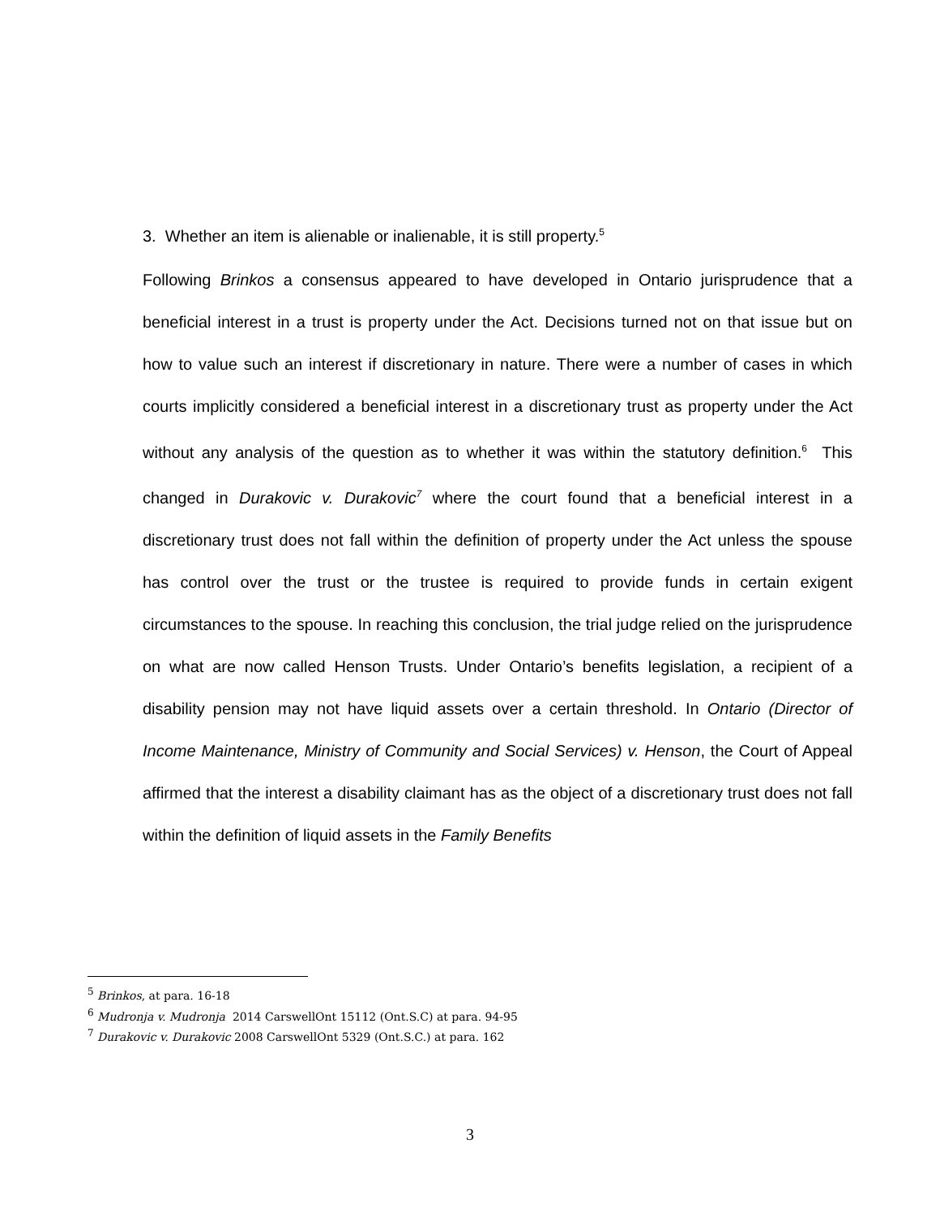3. Whether an item is alienable or inalienable, it is still property.<sup>5</sup>
Following Brinkos a consensus appeared to have developed in Ontario jurisprudence that a beneficial interest in a trust is property under the Act. Decisions turned not on that issue but on how to value such an interest if discretionary in nature. There were a number of cases in which courts implicitly considered a beneficial interest in a discretionary trust as property under the Act without any analysis of the question as to whether it was within the statutory definition.<sup>6</sup> This changed in Durakovic v. Durakovic<sup>7</sup> where the court found that a beneficial interest in a discretionary trust does not fall within the definition of property under the Act unless the spouse has control over the trust or the trustee is required to provide funds in certain exigent circumstances to the spouse. In reaching this conclusion, the trial judge relied on the jurisprudence on what are now called Henson Trusts. Under Ontario’s benefits legislation, a recipient of a disability pension may not have liquid assets over a certain threshold. In Ontario (Director of Income Maintenance, Ministry of Community and Social Services) v. Henson, the Court of Appeal affirmed that the interest a disability claimant has as the object of a discretionary trust does not fall within the definition of liquid assets in the Family Benefits
<sup>5</sup> Brinkos, at para. 16-18
<sup>6</sup> Mudronja v. Mudronja 2014 CarswellOnt 15112 (Ont.S.C) at para. 94-95
<sup>7</sup> Durakovic v. Durakovic 2008 CarswellOnt 5329 (Ont.S.C.) at para. 162
3